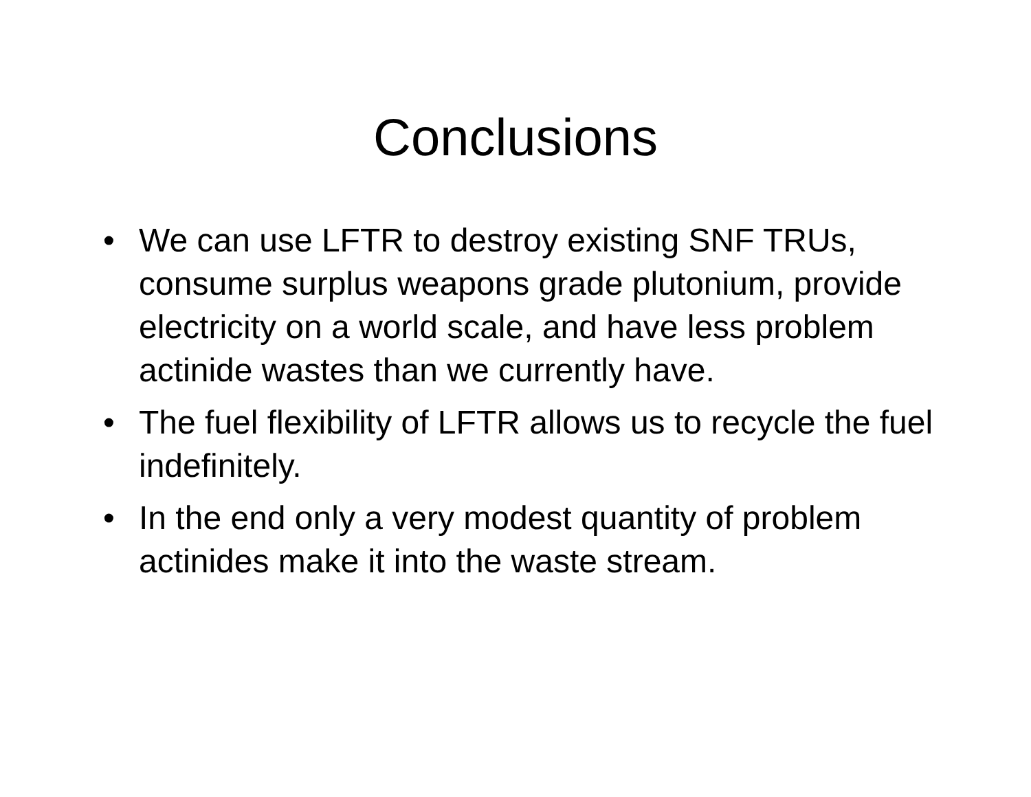Conclusions
• We can use LFTR to destroy existing SNF TRUs, consume surplus weapons grade plutonium, provide electricity on a world scale, and have less problem actinide wastes than we currently have.
• The fuel flexibility of LFTR allows us to recycle the fuel indefinitely.
• In the end only a very modest quantity of problem actinides make it into the waste stream.